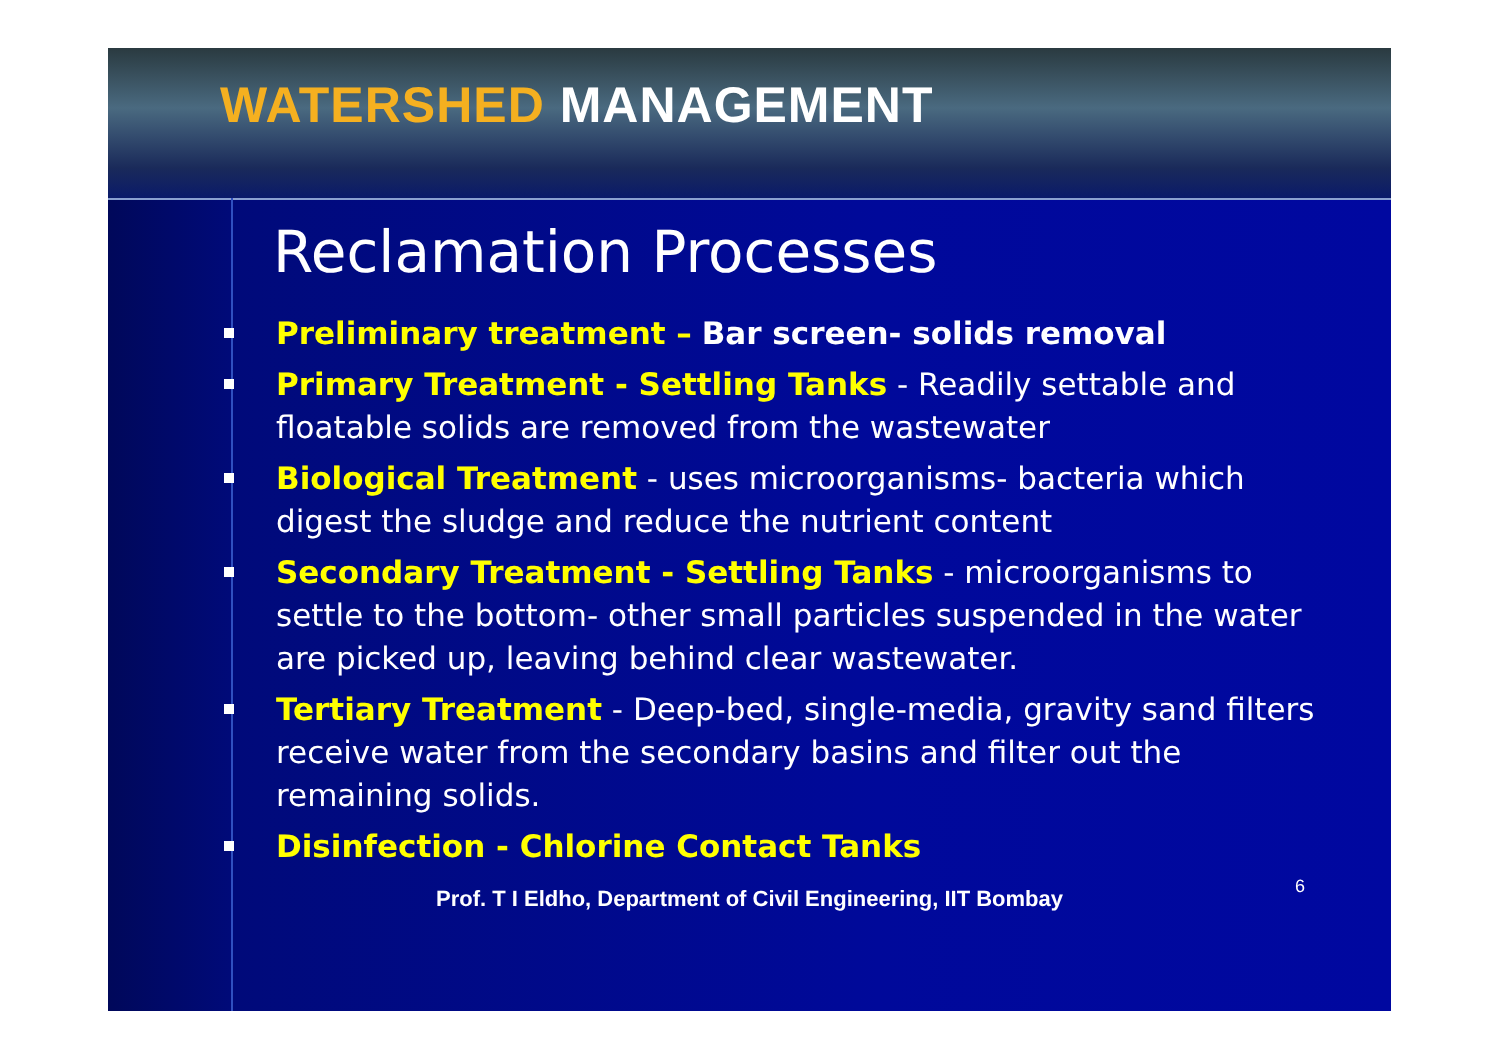WATERSHED MANAGEMENT
Reclamation Processes
Preliminary treatment – Bar screen- solids removal
Primary Treatment - Settling Tanks - Readily settable and floatable solids are removed from the wastewater
Biological Treatment - uses microorganisms- bacteria which digest the sludge and reduce the nutrient content
Secondary Treatment - Settling Tanks - microorganisms to settle to the bottom- other small particles suspended in the water are picked up, leaving behind clear wastewater.
Tertiary Treatment - Deep-bed, single-media, gravity sand filters receive water from the secondary basins and filter out the remaining solids.
Disinfection - Chlorine Contact Tanks
Prof. T I Eldho, Department of Civil Engineering, IIT Bombay 6